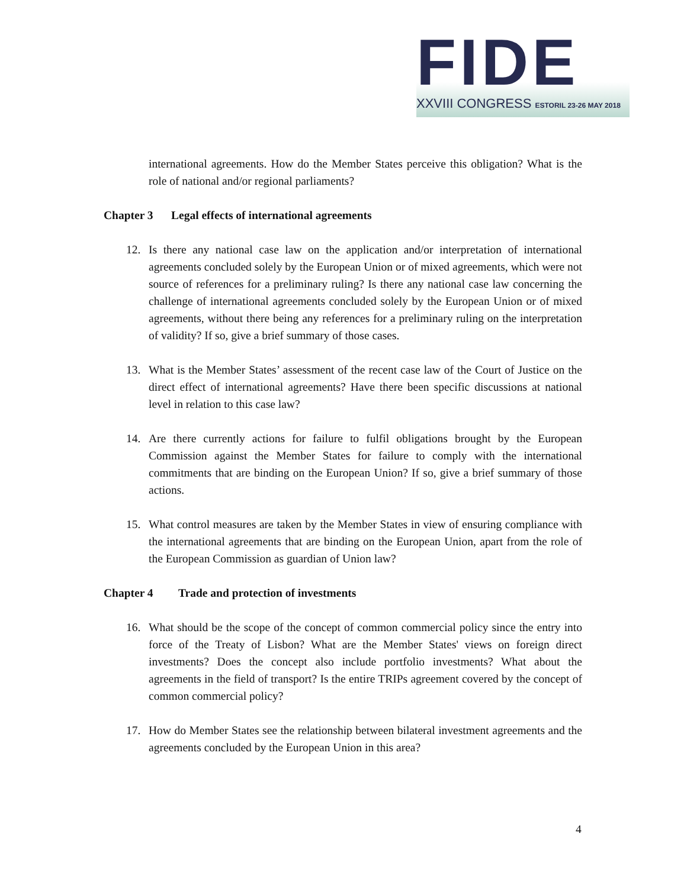FIDE
XXVIII CONGRESS ESTORIL 23-26 MAY 2018
international agreements. How do the Member States perceive this obligation? What is the role of national and/or regional parliaments?
Chapter 3 Legal effects of international agreements
12. Is there any national case law on the application and/or interpretation of international agreements concluded solely by the European Union or of mixed agreements, which were not source of references for a preliminary ruling? Is there any national case law concerning the challenge of international agreements concluded solely by the European Union or of mixed agreements, without there being any references for a preliminary ruling on the interpretation of validity? If so, give a brief summary of those cases.
13. What is the Member States’ assessment of the recent case law of the Court of Justice on the direct effect of international agreements? Have there been specific discussions at national level in relation to this case law?
14. Are there currently actions for failure to fulfil obligations brought by the European Commission against the Member States for failure to comply with the international commitments that are binding on the European Union? If so, give a brief summary of those actions.
15. What control measures are taken by the Member States in view of ensuring compliance with the international agreements that are binding on the European Union, apart from the role of the European Commission as guardian of Union law?
Chapter 4 Trade and protection of investments
16. What should be the scope of the concept of common commercial policy since the entry into force of the Treaty of Lisbon? What are the Member States' views on foreign direct investments? Does the concept also include portfolio investments? What about the agreements in the field of transport? Is the entire TRIPs agreement covered by the concept of common commercial policy?
17. How do Member States see the relationship between bilateral investment agreements and the agreements concluded by the European Union in this area?
4